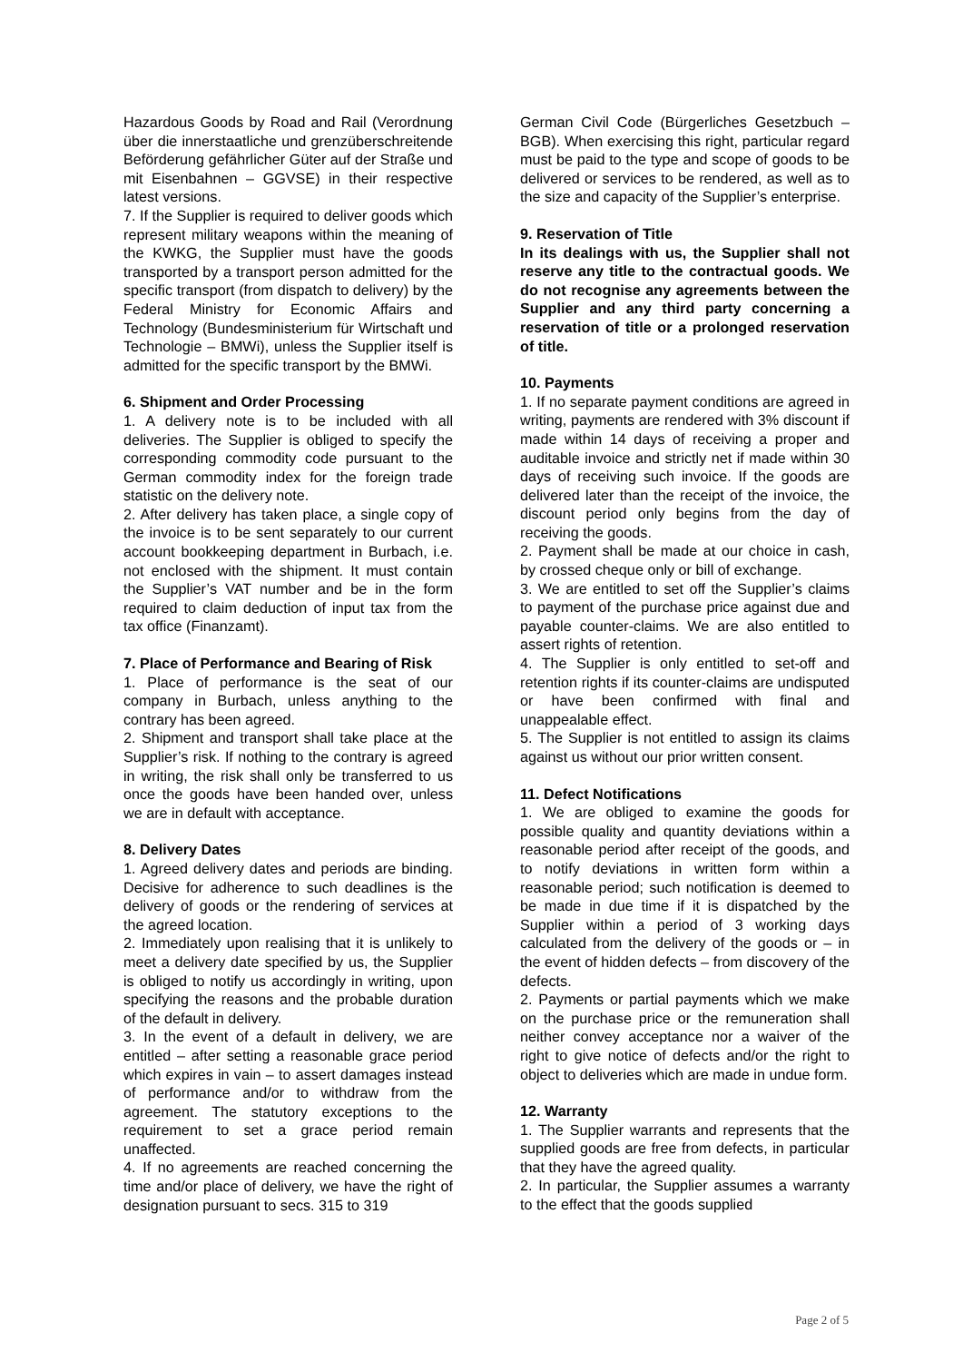Hazardous Goods by Road and Rail (Verordnung über die innerstaatliche und grenzüberschreitende Beförderung gefährlicher Güter auf der Straße und mit Eisenbahnen – GGVSE) in their respective latest versions.
7. If the Supplier is required to deliver goods which represent military weapons within the meaning of the KWKG, the Supplier must have the goods transported by a transport person admitted for the specific transport (from dispatch to delivery) by the Federal Ministry for Economic Affairs and Technology (Bundesministerium für Wirtschaft und Technologie – BMWi), unless the Supplier itself is admitted for the specific transport by the BMWi.
6. Shipment and Order Processing
1. A delivery note is to be included with all deliveries. The Supplier is obliged to specify the corresponding commodity code pursuant to the German commodity index for the foreign trade statistic on the delivery note.
2. After delivery has taken place, a single copy of the invoice is to be sent separately to our current account bookkeeping department in Burbach, i.e. not enclosed with the shipment. It must contain the Supplier’s VAT number and be in the form required to claim deduction of input tax from the tax office (Finanzamt).
7. Place of Performance and Bearing of Risk
1. Place of performance is the seat of our company in Burbach, unless anything to the contrary has been agreed.
2. Shipment and transport shall take place at the Supplier’s risk. If nothing to the contrary is agreed in writing, the risk shall only be transferred to us once the goods have been handed over, unless we are in default with acceptance.
8. Delivery Dates
1. Agreed delivery dates and periods are binding. Decisive for adherence to such deadlines is the delivery of goods or the rendering of services at the agreed location.
2. Immediately upon realising that it is unlikely to meet a delivery date specified by us, the Supplier is obliged to notify us accordingly in writing, upon specifying the reasons and the probable duration of the default in delivery.
3. In the event of a default in delivery, we are entitled – after setting a reasonable grace period which expires in vain – to assert damages instead of performance and/or to withdraw from the agreement. The statutory exceptions to the requirement to set a grace period remain unaffected.
4. If no agreements are reached concerning the time and/or place of delivery, we have the right of designation pursuant to secs. 315 to 319
German Civil Code (Bürgerliches Gesetzbuch – BGB). When exercising this right, particular regard must be paid to the type and scope of goods to be delivered or services to be rendered, as well as to the size and capacity of the Supplier’s enterprise.
9. Reservation of Title
In its dealings with us, the Supplier shall not reserve any title to the contractual goods. We do not recognise any agreements between the Supplier and any third party concerning a reservation of title or a prolonged reservation of title.
10. Payments
1. If no separate payment conditions are agreed in writing, payments are rendered with 3% discount if made within 14 days of receiving a proper and auditable invoice and strictly net if made within 30 days of receiving such invoice. If the goods are delivered later than the receipt of the invoice, the discount period only begins from the day of receiving the goods.
2. Payment shall be made at our choice in cash, by crossed cheque only or bill of exchange.
3. We are entitled to set off the Supplier’s claims to payment of the purchase price against due and payable counter-claims. We are also entitled to assert rights of retention.
4. The Supplier is only entitled to set-off and retention rights if its counter-claims are undisputed or have been confirmed with final and unappealable effect.
5. The Supplier is not entitled to assign its claims against us without our prior written consent.
11. Defect Notifications
1. We are obliged to examine the goods for possible quality and quantity deviations within a reasonable period after receipt of the goods, and to notify deviations in written form within a reasonable period; such notification is deemed to be made in due time if it is dispatched by the Supplier within a period of 3 working days calculated from the delivery of the goods or – in the event of hidden defects – from discovery of the defects.
2. Payments or partial payments which we make on the purchase price or the remuneration shall neither convey acceptance nor a waiver of the right to give notice of defects and/or the right to object to deliveries which are made in undue form.
12. Warranty
1. The Supplier warrants and represents that the supplied goods are free from defects, in particular that they have the agreed quality.
2. In particular, the Supplier assumes a warranty to the effect that the goods supplied
Page 2 of 5